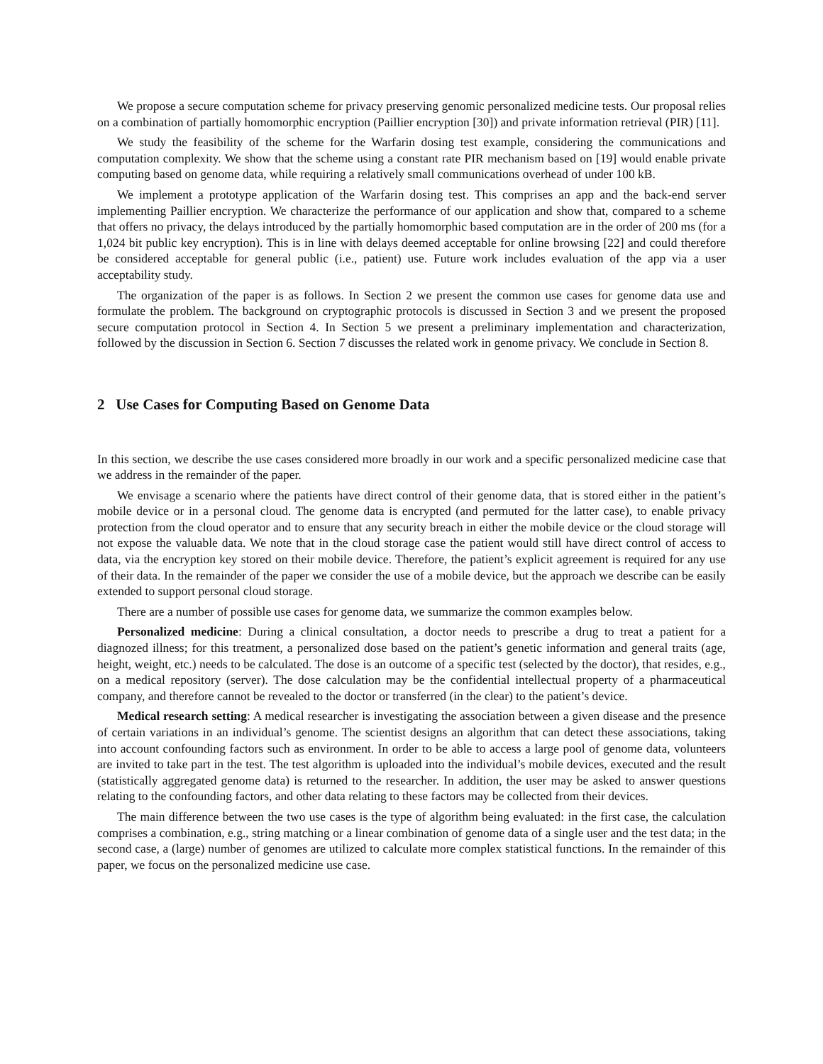We propose a secure computation scheme for privacy preserving genomic personalized medicine tests. Our proposal relies on a combination of partially homomorphic encryption (Paillier encryption [30]) and private information retrieval (PIR) [11].
We study the feasibility of the scheme for the Warfarin dosing test example, considering the communications and computation complexity. We show that the scheme using a constant rate PIR mechanism based on [19] would enable private computing based on genome data, while requiring a relatively small communications overhead of under 100 kB.
We implement a prototype application of the Warfarin dosing test. This comprises an app and the back-end server implementing Paillier encryption. We characterize the performance of our application and show that, compared to a scheme that offers no privacy, the delays introduced by the partially homomorphic based computation are in the order of 200 ms (for a 1,024 bit public key encryption). This is in line with delays deemed acceptable for online browsing [22] and could therefore be considered acceptable for general public (i.e., patient) use. Future work includes evaluation of the app via a user acceptability study.
The organization of the paper is as follows. In Section 2 we present the common use cases for genome data use and formulate the problem. The background on cryptographic protocols is discussed in Section 3 and we present the proposed secure computation protocol in Section 4. In Section 5 we present a preliminary implementation and characterization, followed by the discussion in Section 6. Section 7 discusses the related work in genome privacy. We conclude in Section 8.
2 Use Cases for Computing Based on Genome Data
In this section, we describe the use cases considered more broadly in our work and a specific personalized medicine case that we address in the remainder of the paper.
We envisage a scenario where the patients have direct control of their genome data, that is stored either in the patient’s mobile device or in a personal cloud. The genome data is encrypted (and permuted for the latter case), to enable privacy protection from the cloud operator and to ensure that any security breach in either the mobile device or the cloud storage will not expose the valuable data. We note that in the cloud storage case the patient would still have direct control of access to data, via the encryption key stored on their mobile device. Therefore, the patient’s explicit agreement is required for any use of their data. In the remainder of the paper we consider the use of a mobile device, but the approach we describe can be easily extended to support personal cloud storage.
There are a number of possible use cases for genome data, we summarize the common examples below.
Personalized medicine: During a clinical consultation, a doctor needs to prescribe a drug to treat a patient for a diagnozed illness; for this treatment, a personalized dose based on the patient’s genetic information and general traits (age, height, weight, etc.) needs to be calculated. The dose is an outcome of a specific test (selected by the doctor), that resides, e.g., on a medical repository (server). The dose calculation may be the confidential intellectual property of a pharmaceutical company, and therefore cannot be revealed to the doctor or transferred (in the clear) to the patient’s device.
Medical research setting: A medical researcher is investigating the association between a given disease and the presence of certain variations in an individual’s genome. The scientist designs an algorithm that can detect these associations, taking into account confounding factors such as environment. In order to be able to access a large pool of genome data, volunteers are invited to take part in the test. The test algorithm is uploaded into the individual’s mobile devices, executed and the result (statistically aggregated genome data) is returned to the researcher. In addition, the user may be asked to answer questions relating to the confounding factors, and other data relating to these factors may be collected from their devices.
The main difference between the two use cases is the type of algorithm being evaluated: in the first case, the calculation comprises a combination, e.g., string matching or a linear combination of genome data of a single user and the test data; in the second case, a (large) number of genomes are utilized to calculate more complex statistical functions. In the remainder of this paper, we focus on the personalized medicine use case.